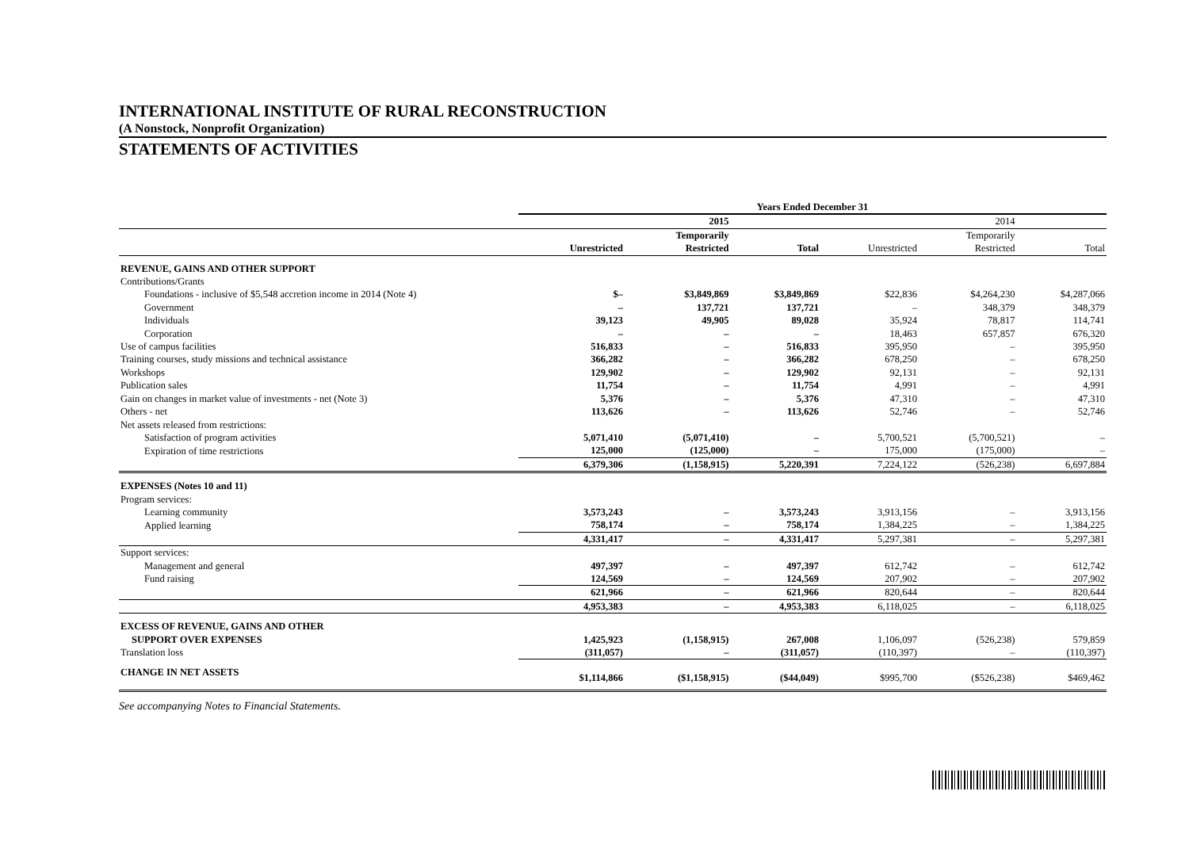INTERNATIONAL INSTITUTE OF RURAL RECONSTRUCTION
(A Nonstock, Nonprofit Organization)
STATEMENTS OF ACTIVITIES
| | Years Ended December 31 | | | | | |
| --- | --- | --- | --- | --- | --- | --- |
| | | 2015 | | | 2014 | |
| | | Temporarily | | | Temporarily | |
| | Unrestricted | Restricted | Total | Unrestricted | Restricted | Total |
| REVENUE, GAINS AND OTHER SUPPORT | | | | | | |
| Contributions/Grants | | | | | | |
| Foundations - inclusive of $5,548 accretion income in 2014 (Note 4) | $– | $3,849,869 | $3,849,869 | $22,836 | $4,264,230 | $4,287,066 |
| Government | – | 137,721 | 137,721 | – | 348,379 | 348,379 |
| Individuals | 39,123 | 49,905 | 89,028 | 35,924 | 78,817 | 114,741 |
| Corporation | – | – | – | 18,463 | 657,857 | 676,320 |
| Use of campus facilities | 516,833 | – | 516,833 | 395,950 | – | 395,950 |
| Training courses, study missions and technical assistance | 366,282 | – | 366,282 | 678,250 | – | 678,250 |
| Workshops | 129,902 | – | 129,902 | 92,131 | – | 92,131 |
| Publication sales | 11,754 | – | 11,754 | 4,991 | – | 4,991 |
| Gain on changes in market value of investments - net (Note 3) | 5,376 | – | 5,376 | 47,310 | – | 47,310 |
| Others - net | 113,626 | – | 113,626 | 52,746 | – | 52,746 |
| Net assets released from restrictions: | | | | | | |
| Satisfaction of program activities | 5,071,410 | (5,071,410) | – | 5,700,521 | (5,700,521) | – |
| Expiration of time restrictions | 125,000 | (125,000) | – | 175,000 | (175,000) | – |
| | 6,379,306 | (1,158,915) | 5,220,391 | 7,224,122 | (526,238) | 6,697,884 |
| EXPENSES (Notes 10 and 11) | | | | | | |
| Program services: | | | | | | |
| Learning community | 3,573,243 | – | 3,573,243 | 3,913,156 | – | 3,913,156 |
| Applied learning | 758,174 | – | 758,174 | 1,384,225 | – | 1,384,225 |
| | 4,331,417 | – | 4,331,417 | 5,297,381 | – | 5,297,381 |
| Support services: | | | | | | |
| Management and general | 497,397 | – | 497,397 | 612,742 | – | 612,742 |
| Fund raising | 124,569 | – | 124,569 | 207,902 | – | 207,902 |
| | 621,966 | – | 621,966 | 820,644 | – | 820,644 |
| | 4,953,383 | – | 4,953,383 | 6,118,025 | – | 6,118,025 |
| EXCESS OF REVENUE, GAINS AND OTHER | | | | | | |
| SUPPORT OVER EXPENSES | 1,425,923 | (1,158,915) | 267,008 | 1,106,097 | (526,238) | 579,859 |
| Translation loss | (311,057) | – | (311,057) | (110,397) | – | (110,397) |
| CHANGE IN NET ASSETS | $1,114,866 | ($1,158,915) | ($44,049) | $995,700 | ($526,238) | $469,462 |
See accompanying Notes to Financial Statements.